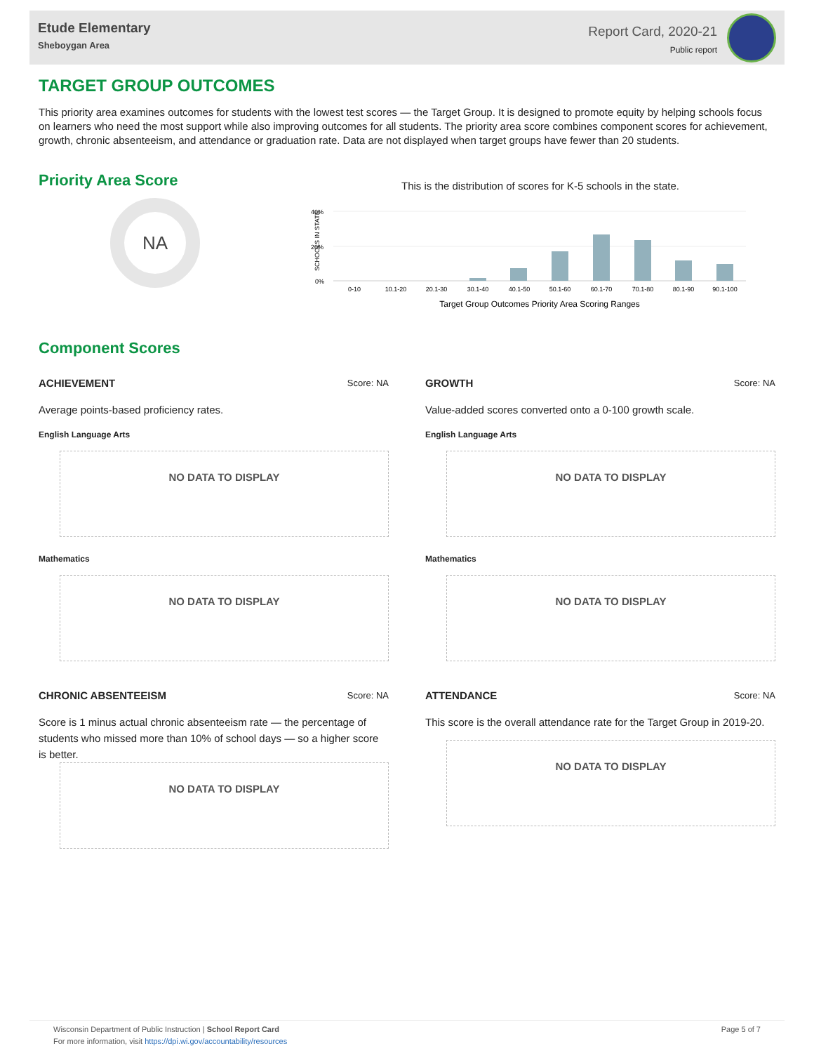Etude Elementary
Sheboygan Area
Report Card, 2020-21
Public report
TARGET GROUP OUTCOMES
This priority area examines outcomes for students with the lowest test scores — the Target Group. It is designed to promote equity by helping schools focus on learners who need the most support while also improving outcomes for all students. The priority area score combines component scores for achievement, growth, chronic absenteeism, and attendance or graduation rate. Data are not displayed when target groups have fewer than 20 students.
Priority Area Score
NA
This is the distribution of scores for K-5 schools in the state.
SCHOOLS IN STATE
40%
20%
0%
0-10
10.1-20
20.1-30
30.1-40
40.1-50
50.1-60
60.1-70
70.1-80
80.1-90
90.1-100
Target Group Outcomes Priority Area Scoring Ranges
Component Scores
ACHIEVEMENT Score: NA
Average points-based proficiency rates.
English Language Arts
NO DATA TO DISPLAY
Mathematics
NO DATA TO DISPLAY
CHRONIC ABSENTEEISM Score: NA
Score is 1 minus actual chronic absenteeism rate — the percentage of students who missed more than 10% of school days — so a higher score is better.
NO DATA TO DISPLAY
GROWTH Score: NA
Value-added scores converted onto a 0-100 growth scale.
English Language Arts
NO DATA TO DISPLAY
Mathematics
NO DATA TO DISPLAY
ATTENDANCE Score: NA
This score is the overall attendance rate for the Target Group in 2019-20.
NO DATA TO DISPLAY
Wisconsin Department of Public Instruction | School Report Card
For more information, visit https://dpi.wi.gov/accountability/resources
Page 5 of 7